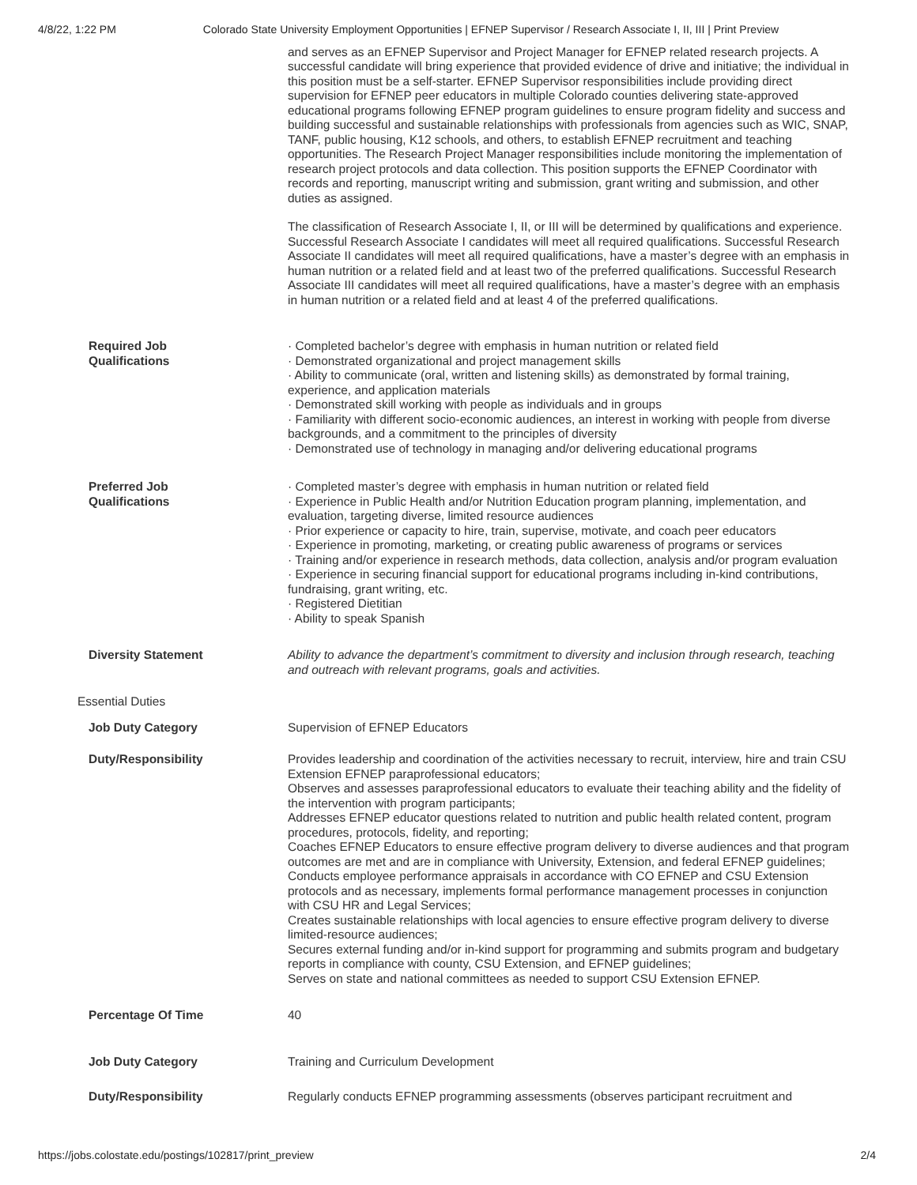4/8/22, 1:22 PM Colorado State University Employment Opportunities | EFNEP Supervisor / Research Associate I, II, III | Print Preview
| | and serves as an EFNEP Supervisor and Project Manager for EFNEP related research projects. A successful candidate will bring experience that provided evidence of drive and initiative; the individual in this position must be a self-starter. EFNEP Supervisor responsibilities include providing direct supervision for EFNEP peer educators in multiple Colorado counties delivering state-approved educational programs following EFNEP program guidelines to ensure program fidelity and success and building successful and sustainable relationships with professionals from agencies such as WIC, SNAP, TANF, public housing, K12 schools, and others, to establish EFNEP recruitment and teaching opportunities. The Research Project Manager responsibilities include monitoring the implementation of research project protocols and data collection. This position supports the EFNEP Coordinator with records and reporting, manuscript writing and submission, grant writing and submission, and other duties as assigned. The classification of Research Associate I, II, or III will be determined by qualifications and experience. Successful Research Associate I candidates will meet all required qualifications. Successful Research Associate II candidates will meet all required qualifications, have a master’s degree with an emphasis in human nutrition or a related field and at least two of the preferred qualifications. Successful Research Associate III candidates will meet all required qualifications, have a master’s degree with an emphasis in human nutrition or a related field and at least 4 of the preferred qualifications. |
| Required Job Qualifications | · Completed bachelor’s degree with emphasis in human nutrition or related field · Demonstrated organizational and project management skills · Ability to communicate (oral, written and listening skills) as demonstrated by formal training, experience, and application materials · Demonstrated skill working with people as individuals and in groups · Familiarity with different socio-economic audiences, an interest in working with people from diverse backgrounds, and a commitment to the principles of diversity · Demonstrated use of technology in managing and/or delivering educational programs |
| Preferred Job Qualifications | · Completed master’s degree with emphasis in human nutrition or related field · Experience in Public Health and/or Nutrition Education program planning, implementation, and evaluation, targeting diverse, limited resource audiences · Prior experience or capacity to hire, train, supervise, motivate, and coach peer educators · Experience in promoting, marketing, or creating public awareness of programs or services · Training and/or experience in research methods, data collection, analysis and/or program evaluation · Experience in securing financial support for educational programs including in-kind contributions, fundraising, grant writing, etc. · Registered Dietitian · Ability to speak Spanish |
| Diversity Statement | Ability to advance the department’s commitment to diversity and inclusion through research, teaching and outreach with relevant programs, goals and activities. |
| Essential Duties | |
| Job Duty Category | Supervision of EFNEP Educators |
| Duty/Responsibility | Provides leadership and coordination of the activities necessary to recruit, interview, hire and train CSU Extension EFNEP paraprofessional educators; Observes and assesses paraprofessional educators to evaluate their teaching ability and the fidelity of the intervention with program participants; Addresses EFNEP educator questions related to nutrition and public health related content, program procedures, protocols, fidelity, and reporting; Coaches EFNEP Educators to ensure effective program delivery to diverse audiences and that program outcomes are met and are in compliance with University, Extension, and federal EFNEP guidelines; Conducts employee performance appraisals in accordance with CO EFNEP and CSU Extension protocols and as necessary, implements formal performance management processes in conjunction with CSU HR and Legal Services; Creates sustainable relationships with local agencies to ensure effective program delivery to diverse limited-resource audiences; Secures external funding and/or in-kind support for programming and submits program and budgetary reports in compliance with county, CSU Extension, and EFNEP guidelines; Serves on state and national committees as needed to support CSU Extension EFNEP. |
| Percentage Of Time | 40 |
| Job Duty Category | Training and Curriculum Development |
| Duty/Responsibility | Regularly conducts EFNEP programming assessments (observes participant recruitment and |
https://jobs.colostate.edu/postings/102817/print_preview 2/4